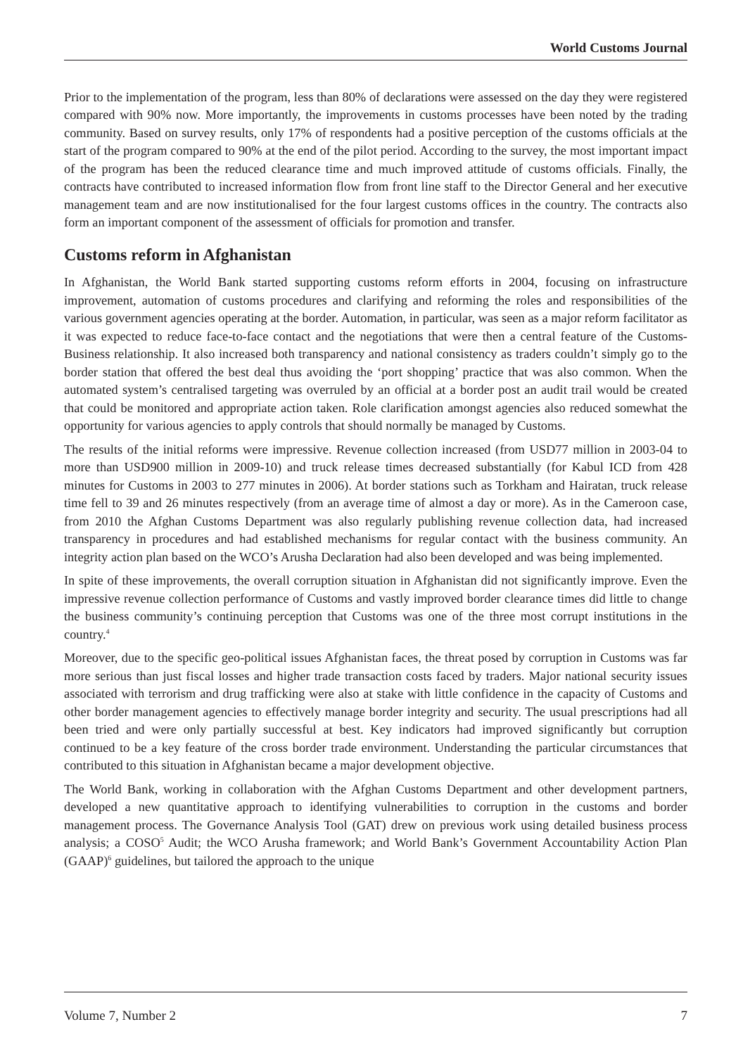World Customs Journal
Prior to the implementation of the program, less than 80% of declarations were assessed on the day they were registered compared with 90% now. More importantly, the improvements in customs processes have been noted by the trading community. Based on survey results, only 17% of respondents had a positive perception of the customs officials at the start of the program compared to 90% at the end of the pilot period. According to the survey, the most important impact of the program has been the reduced clearance time and much improved attitude of customs officials. Finally, the contracts have contributed to increased information flow from front line staff to the Director General and her executive management team and are now institutionalised for the four largest customs offices in the country. The contracts also form an important component of the assessment of officials for promotion and transfer.
Customs reform in Afghanistan
In Afghanistan, the World Bank started supporting customs reform efforts in 2004, focusing on infrastructure improvement, automation of customs procedures and clarifying and reforming the roles and responsibilities of the various government agencies operating at the border. Automation, in particular, was seen as a major reform facilitator as it was expected to reduce face-to-face contact and the negotiations that were then a central feature of the Customs-Business relationship. It also increased both transparency and national consistency as traders couldn’t simply go to the border station that offered the best deal thus avoiding the ‘port shopping’ practice that was also common. When the automated system’s centralised targeting was overruled by an official at a border post an audit trail would be created that could be monitored and appropriate action taken. Role clarification amongst agencies also reduced somewhat the opportunity for various agencies to apply controls that should normally be managed by Customs.
The results of the initial reforms were impressive. Revenue collection increased (from USD77 million in 2003-04 to more than USD900 million in 2009-10) and truck release times decreased substantially (for Kabul ICD from 428 minutes for Customs in 2003 to 277 minutes in 2006). At border stations such as Torkham and Hairatan, truck release time fell to 39 and 26 minutes respectively (from an average time of almost a day or more). As in the Cameroon case, from 2010 the Afghan Customs Department was also regularly publishing revenue collection data, had increased transparency in procedures and had established mechanisms for regular contact with the business community. An integrity action plan based on the WCO’s Arusha Declaration had also been developed and was being implemented.
In spite of these improvements, the overall corruption situation in Afghanistan did not significantly improve. Even the impressive revenue collection performance of Customs and vastly improved border clearance times did little to change the business community’s continuing perception that Customs was one of the three most corrupt institutions in the country.<sup>4</sup>
Moreover, due to the specific geo-political issues Afghanistan faces, the threat posed by corruption in Customs was far more serious than just fiscal losses and higher trade transaction costs faced by traders. Major national security issues associated with terrorism and drug trafficking were also at stake with little confidence in the capacity of Customs and other border management agencies to effectively manage border integrity and security. The usual prescriptions had all been tried and were only partially successful at best. Key indicators had improved significantly but corruption continued to be a key feature of the cross border trade environment. Understanding the particular circumstances that contributed to this situation in Afghanistan became a major development objective.
The World Bank, working in collaboration with the Afghan Customs Department and other development partners, developed a new quantitative approach to identifying vulnerabilities to corruption in the customs and border management process. The Governance Analysis Tool (GAT) drew on previous work using detailed business process analysis; a COSO<sup>5</sup> Audit; the WCO Arusha framework; and World Bank’s Government Accountability Action Plan (GAAP)<sup>6</sup> guidelines, but tailored the approach to the unique
Volume 7, Number 2 7